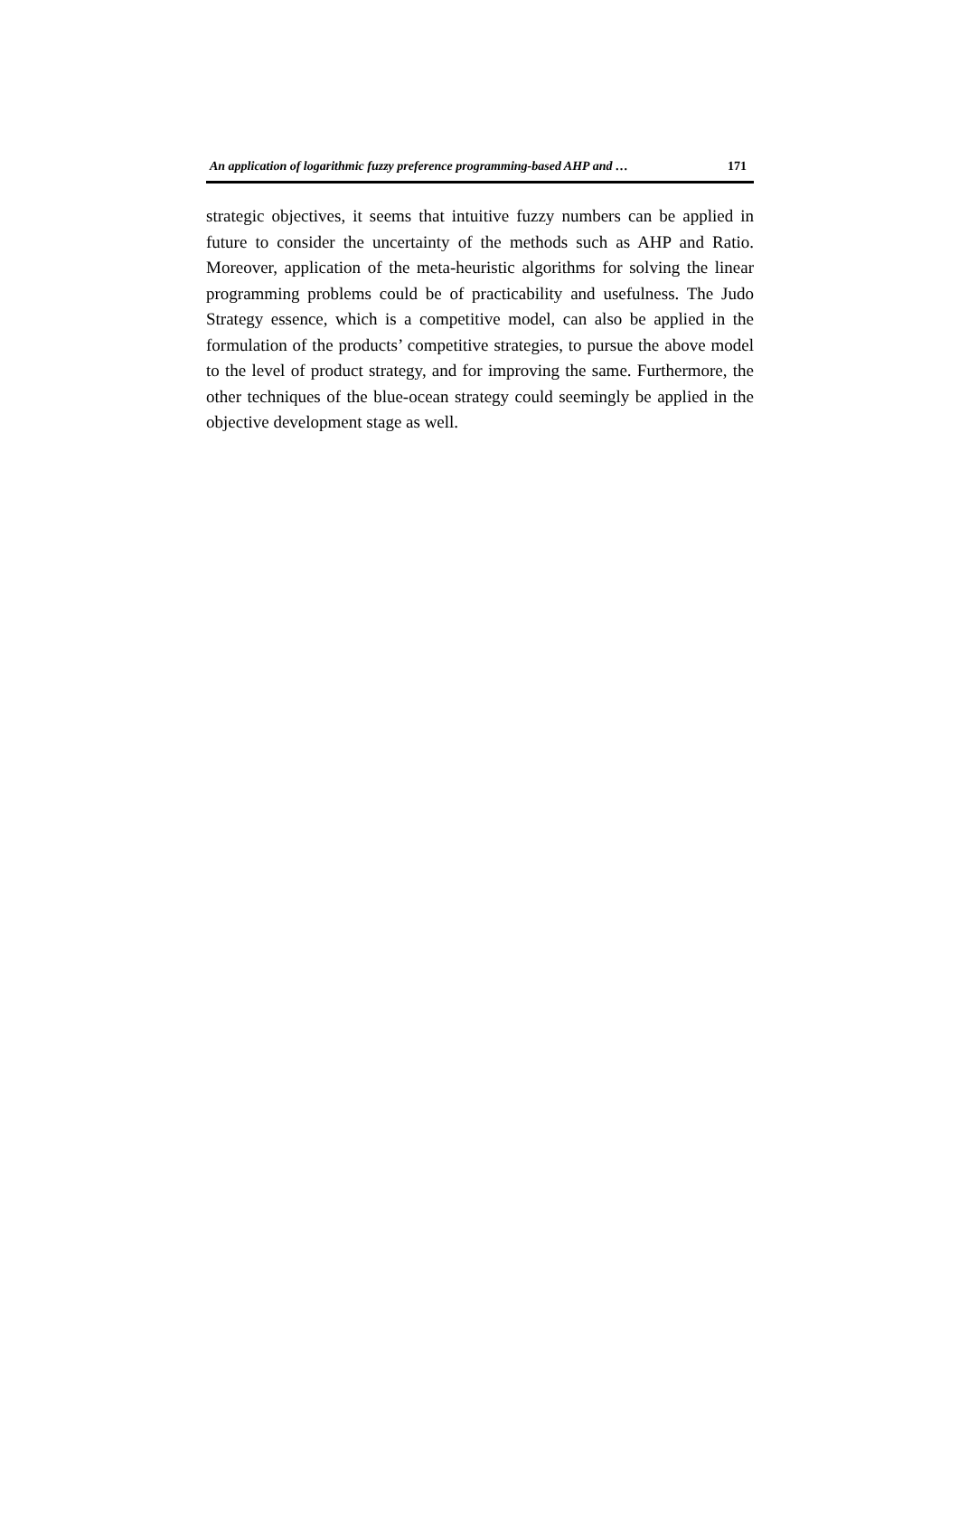An application of logarithmic fuzzy preference programming-based AHP and … 171
strategic objectives, it seems that intuitive fuzzy numbers can be applied in future to consider the uncertainty of the methods such as AHP and Ratio. Moreover, application of the meta-heuristic algorithms for solving the linear programming problems could be of practicability and usefulness. The Judo Strategy essence, which is a competitive model, can also be applied in the formulation of the products’ competitive strategies, to pursue the above model to the level of product strategy, and for improving the same. Furthermore, the other techniques of the blue-ocean strategy could seemingly be applied in the objective development stage as well.